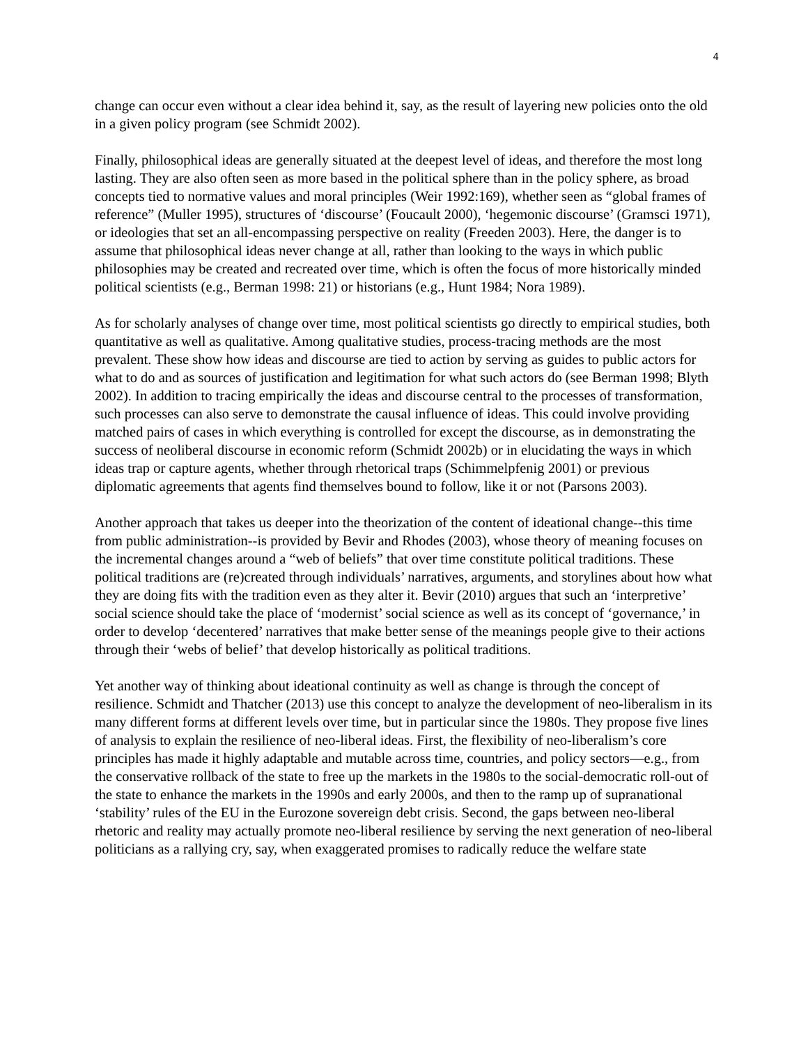4
change can occur even without a clear idea behind it, say, as the result of layering new policies onto the old in a given policy program (see Schmidt 2002).
Finally, philosophical ideas are generally situated at the deepest level of ideas, and therefore the most long lasting. They are also often seen as more based in the political sphere than in the policy sphere, as broad concepts tied to normative values and moral principles (Weir 1992:169), whether seen as “global frames of reference” (Muller 1995), structures of ‘discourse’ (Foucault 2000), ‘hegemonic discourse’ (Gramsci 1971), or ideologies that set an all-encompassing perspective on reality (Freeden 2003). Here, the danger is to assume that philosophical ideas never change at all, rather than looking to the ways in which public philosophies may be created and recreated over time, which is often the focus of more historically minded political scientists (e.g., Berman 1998: 21) or historians (e.g., Hunt 1984; Nora 1989).
As for scholarly analyses of change over time, most political scientists go directly to empirical studies, both quantitative as well as qualitative. Among qualitative studies, process-tracing methods are the most prevalent. These show how ideas and discourse are tied to action by serving as guides to public actors for what to do and as sources of justification and legitimation for what such actors do (see Berman 1998; Blyth 2002). In addition to tracing empirically the ideas and discourse central to the processes of transformation, such processes can also serve to demonstrate the causal influence of ideas. This could involve providing matched pairs of cases in which everything is controlled for except the discourse, as in demonstrating the success of neoliberal discourse in economic reform (Schmidt 2002b) or in elucidating the ways in which ideas trap or capture agents, whether through rhetorical traps (Schimmelpfenig 2001) or previous diplomatic agreements that agents find themselves bound to follow, like it or not (Parsons 2003).
Another approach that takes us deeper into the theorization of the content of ideational change--this time from public administration--is provided by Bevir and Rhodes (2003), whose theory of meaning focuses on the incremental changes around a “web of beliefs” that over time constitute political traditions. These political traditions are (re)created through individuals’ narratives, arguments, and storylines about how what they are doing fits with the tradition even as they alter it. Bevir (2010) argues that such an ‘interpretive’ social science should take the place of ‘modernist’ social science as well as its concept of ‘governance,’ in order to develop ‘decentered’ narratives that make better sense of the meanings people give to their actions through their ‘webs of belief’ that develop historically as political traditions.
Yet another way of thinking about ideational continuity as well as change is through the concept of resilience. Schmidt and Thatcher (2013) use this concept to analyze the development of neo-liberalism in its many different forms at different levels over time, but in particular since the 1980s. They propose five lines of analysis to explain the resilience of neo-liberal ideas. First, the flexibility of neo-liberalism’s core principles has made it highly adaptable and mutable across time, countries, and policy sectors—e.g., from the conservative rollback of the state to free up the markets in the 1980s to the social-democratic roll-out of the state to enhance the markets in the 1990s and early 2000s, and then to the ramp up of supranational ‘stability’ rules of the EU in the Eurozone sovereign debt crisis. Second, the gaps between neo-liberal rhetoric and reality may actually promote neo-liberal resilience by serving the next generation of neo-liberal politicians as a rallying cry, say, when exaggerated promises to radically reduce the welfare state